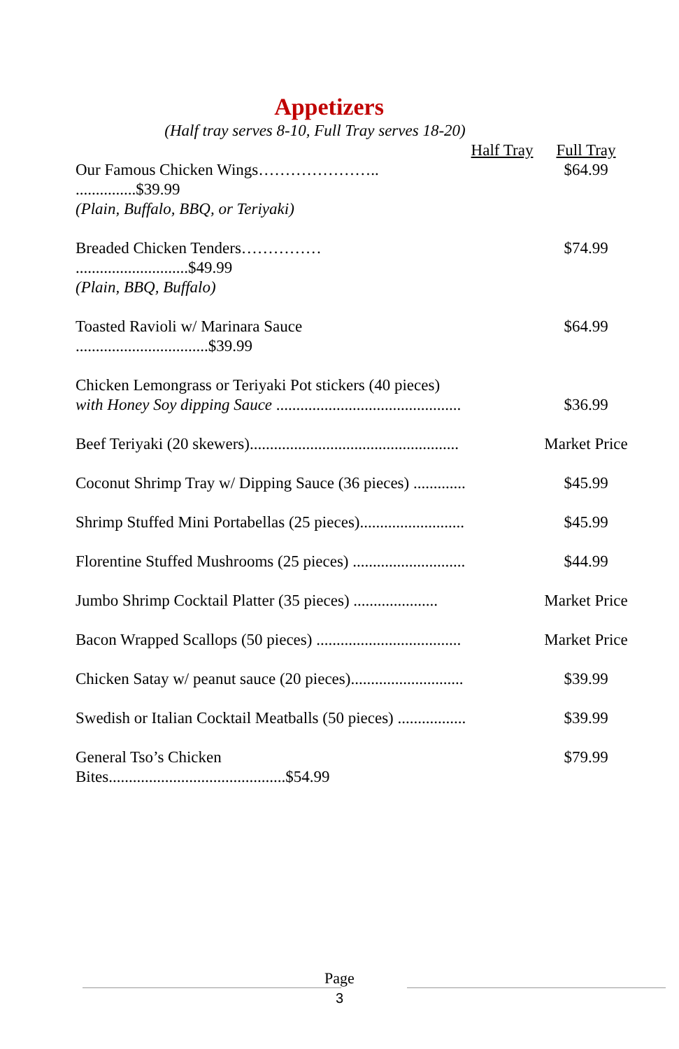Appetizers
(Half tray serves 8-10, Full Tray serves 18-20)
| | Half Tray | Full Tray |
| --- | --- | --- |
| Our Famous Chicken Wings………………….. ...............$39.99 (Plain, Buffalo, BBQ, or Teriyaki) | | $64.99 |
| Breaded Chicken Tenders…………… ............................$49.99 (Plain, BBQ, Buffalo) | | $74.99 |
| Toasted Ravioli w/ Marinara Sauce .................................$39.99 | | $64.99 |
| Chicken Lemongrass or Teriyaki Pot stickers (40 pieces) with Honey Soy dipping Sauce .............................................. | | $36.99 |
| Beef Teriyaki (20 skewers).................................................... | | Market Price |
| Coconut Shrimp Tray w/ Dipping Sauce (36 pieces) ............. | | $45.99 |
| Shrimp Stuffed Mini Portabellas (25 pieces).......................... | | $45.99 |
| Florentine Stuffed Mushrooms (25 pieces) ............................ | | $44.99 |
| Jumbo Shrimp Cocktail Platter (35 pieces) ..................... | | Market Price |
| Bacon Wrapped Scallops (50 pieces) .................................... | | Market Price |
| Chicken Satay w/ peanut sauce (20 pieces)............................ | | $39.99 |
| Swedish or Italian Cocktail Meatballs (50 pieces) ................. | | $39.99 |
| General Tso’s Chicken Bites............................................$54.99 | | $79.99 |
Page
3